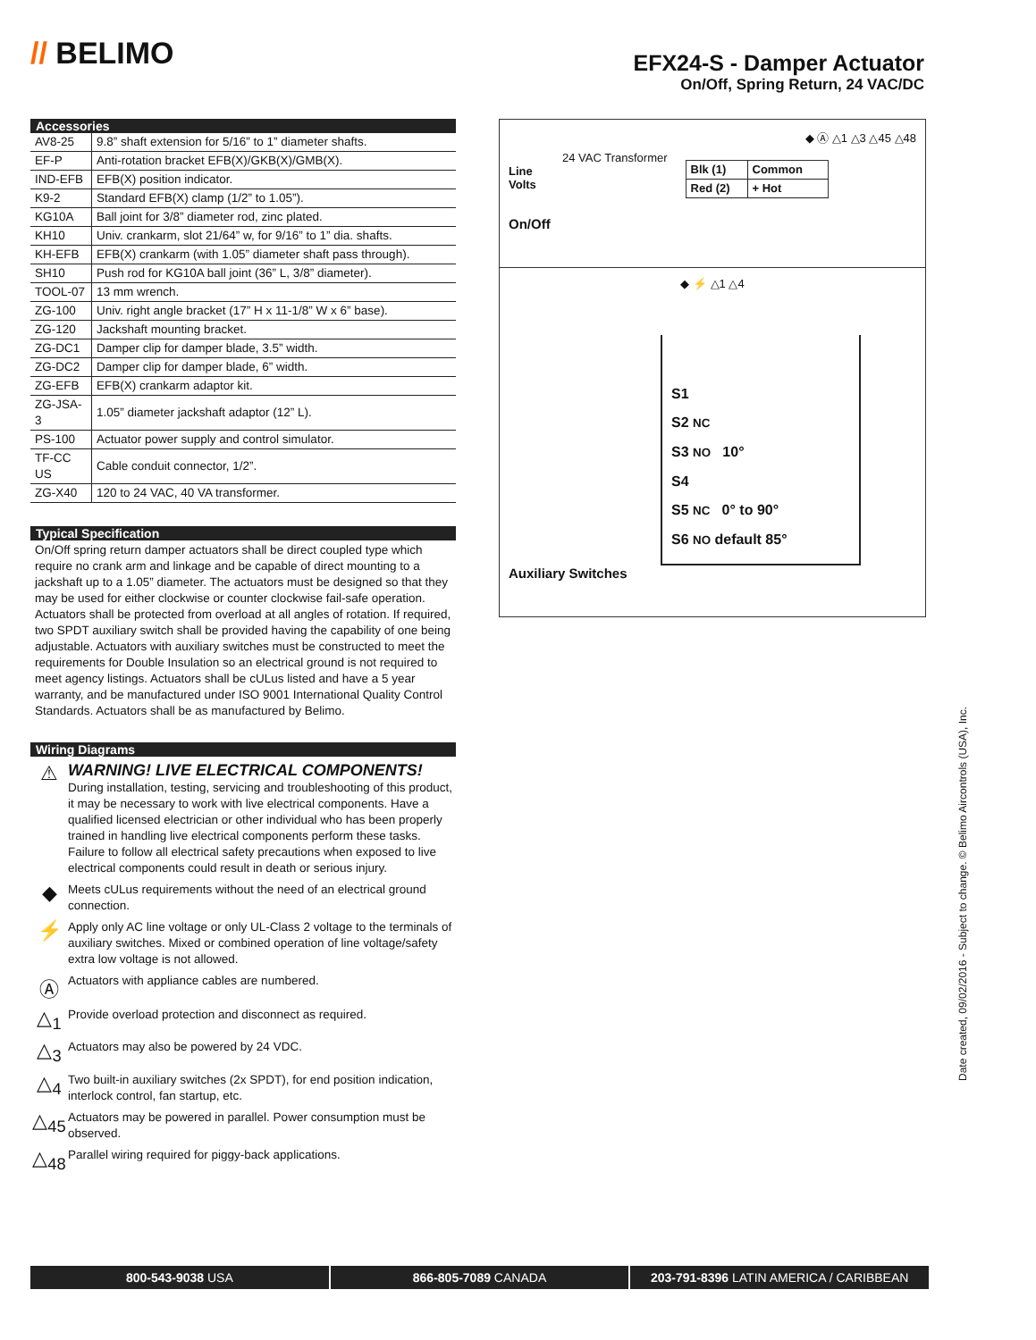// BELIMO
EFX24-S - Damper Actuator
On/Off, Spring Return, 24 VAC/DC
Accessories
| AV8-25 | 9.8” shaft extension for 5/16” to 1” diameter shafts. |
| EF-P | Anti-rotation bracket EFB(X)/GKB(X)/GMB(X). |
| IND-EFB | EFB(X) position indicator. |
| K9-2 | Standard EFB(X) clamp (1/2” to 1.05”). |
| KG10A | Ball joint for 3/8” diameter rod, zinc plated. |
| KH10 | Univ. crankarm, slot 21/64” w, for 9/16” to 1” dia. shafts. |
| KH-EFB | EFB(X) crankarm (with 1.05” diameter shaft pass through). |
| SH10 | Push rod for KG10A ball joint (36” L, 3/8” diameter). |
| TOOL-07 | 13 mm wrench. |
| ZG-100 | Univ. right angle bracket (17” H x 11-1/8” W x 6” base). |
| ZG-120 | Jackshaft mounting bracket. |
| ZG-DC1 | Damper clip for damper blade, 3.5” width. |
| ZG-DC2 | Damper clip for damper blade, 6” width. |
| ZG-EFB | EFB(X) crankarm adaptor kit. |
| ZG-JSA-3 | 1.05” diameter jackshaft adaptor (12” L). |
| PS-100 | Actuator power supply and control simulator. |
| TF-CC US | Cable conduit connector, 1/2”. |
| ZG-X40 | 120 to 24 VAC, 40 VA transformer. |
Typical Specification
On/Off spring return damper actuators shall be direct coupled type which require no crank arm and linkage and be capable of direct mounting to a jackshaft up to a 1.05” diameter. The actuators must be designed so that they may be used for either clockwise or counter clockwise fail-safe operation. Actuators shall be protected from overload at all angles of rotation. If required, two SPDT auxiliary switch shall be provided having the capability of one being adjustable. Actuators with auxiliary switches must be constructed to meet the requirements for Double Insulation so an electrical ground is not required to meet agency listings. Actuators shall be cULus listed and have a 5 year warranty, and be manufactured under ISO 9001 International Quality Control Standards. Actuators shall be as manufactured by Belimo.
Wiring Diagrams
⚠
WARNING! LIVE ELECTRICAL COMPONENTS!
During installation, testing, servicing and troubleshooting of this product, it may be necessary to work with live electrical components. Have a qualified licensed electrician or other individual who has been properly trained in handling live electrical components perform these tasks. Failure to follow all electrical safety precautions when exposed to live electrical components could result in death or serious injury.
◆
Meets cULus requirements without the need of an electrical ground connection.
⚡
Apply only AC line voltage or only UL-Class 2 voltage to the terminals of auxiliary switches. Mixed or combined operation of line voltage/safety extra low voltage is not allowed.
Ⓐ
Actuators with appliance cables are numbered.
△<sub>1</sub>
Provide overload protection and disconnect as required.
△<sub>3</sub>
Actuators may also be powered by 24 VDC.
△<sub>4</sub>
Two built-in auxiliary switches (2x SPDT), for end position indication, interlock control, fan startup, etc.
△<sub>45</sub>
Actuators may be powered in parallel. Power consumption must be observed.
△<sub>48</sub>
Parallel wiring required for piggy-back applications.
◆ Ⓐ △1 △3 △45 △48
24 VAC Transformer
Line
Volts
| Blk (1) | Common |
| Red (2) | + Hot |
On/Off
◆ ⚡ △1 △4
S1
S2 NC
S3 NO 10°
S4
S5 NC 0° to 90°
S6 NO default 85°
Auxiliary Switches
Date created, 09/02/2016 - Subject to change. © Belimo Aircontrols (USA), Inc.
800-543-9038 USA 866-805-7089 CANADA 203-791-8396 LATIN AMERICA / CARIBBEAN